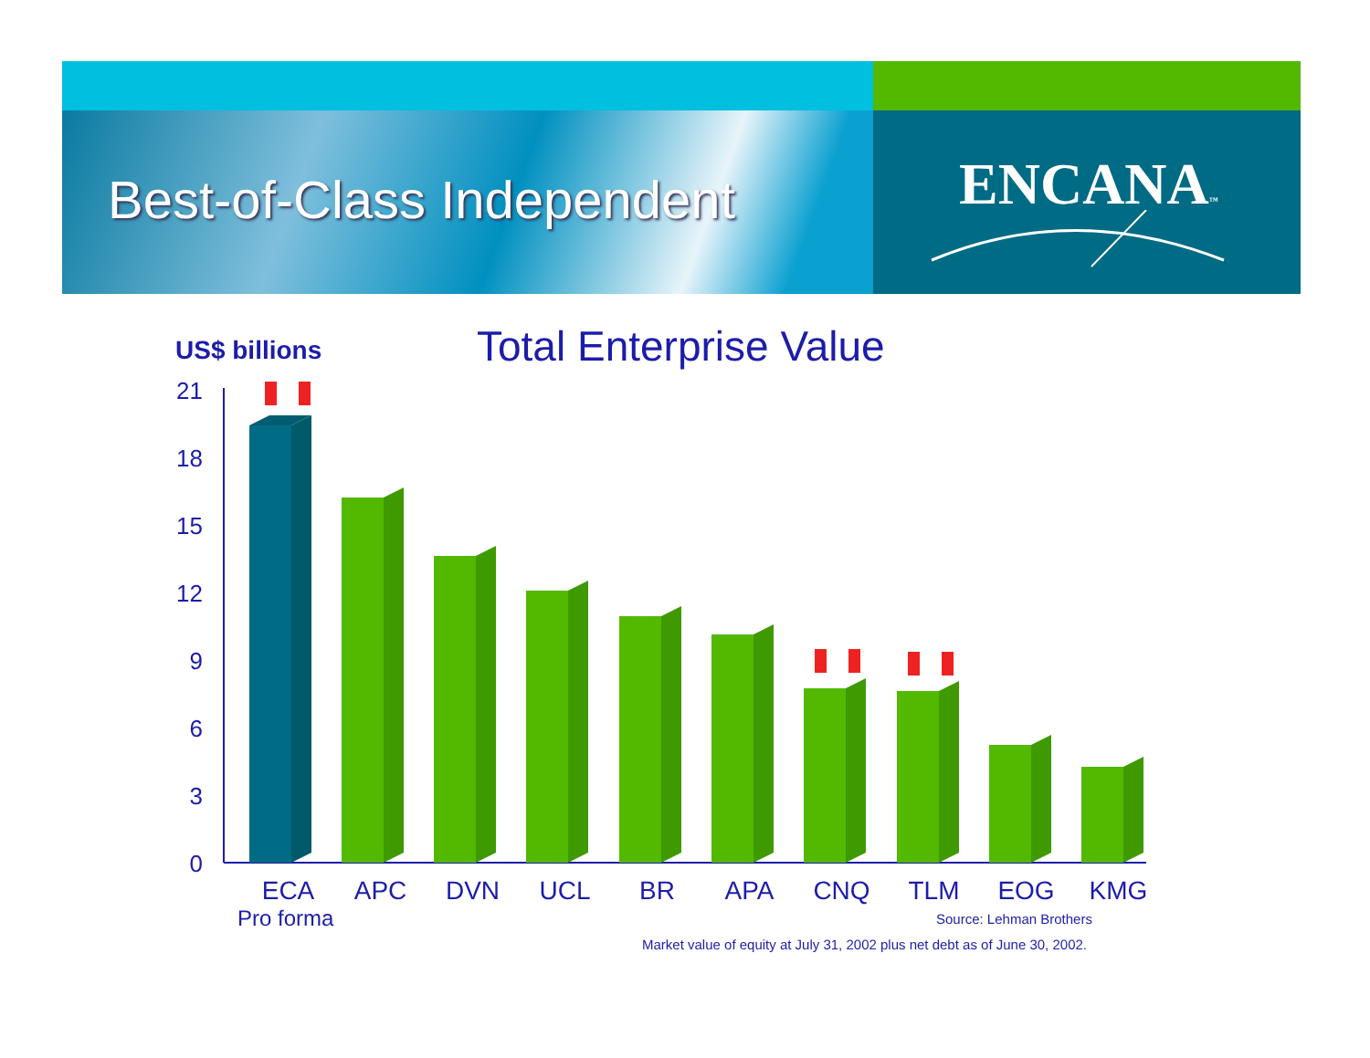Best-of-Class Independent ENCANA™
US$ billions Total Enterprise Value
21
18
15
12
9
6
3
0
ECA APC DVN UCL BR APA CNQ TLM EOG KMG
Pro forma Source: Lehman Brothers
Market value of equity at July 31, 2002 plus net debt as of June 30, 2002.